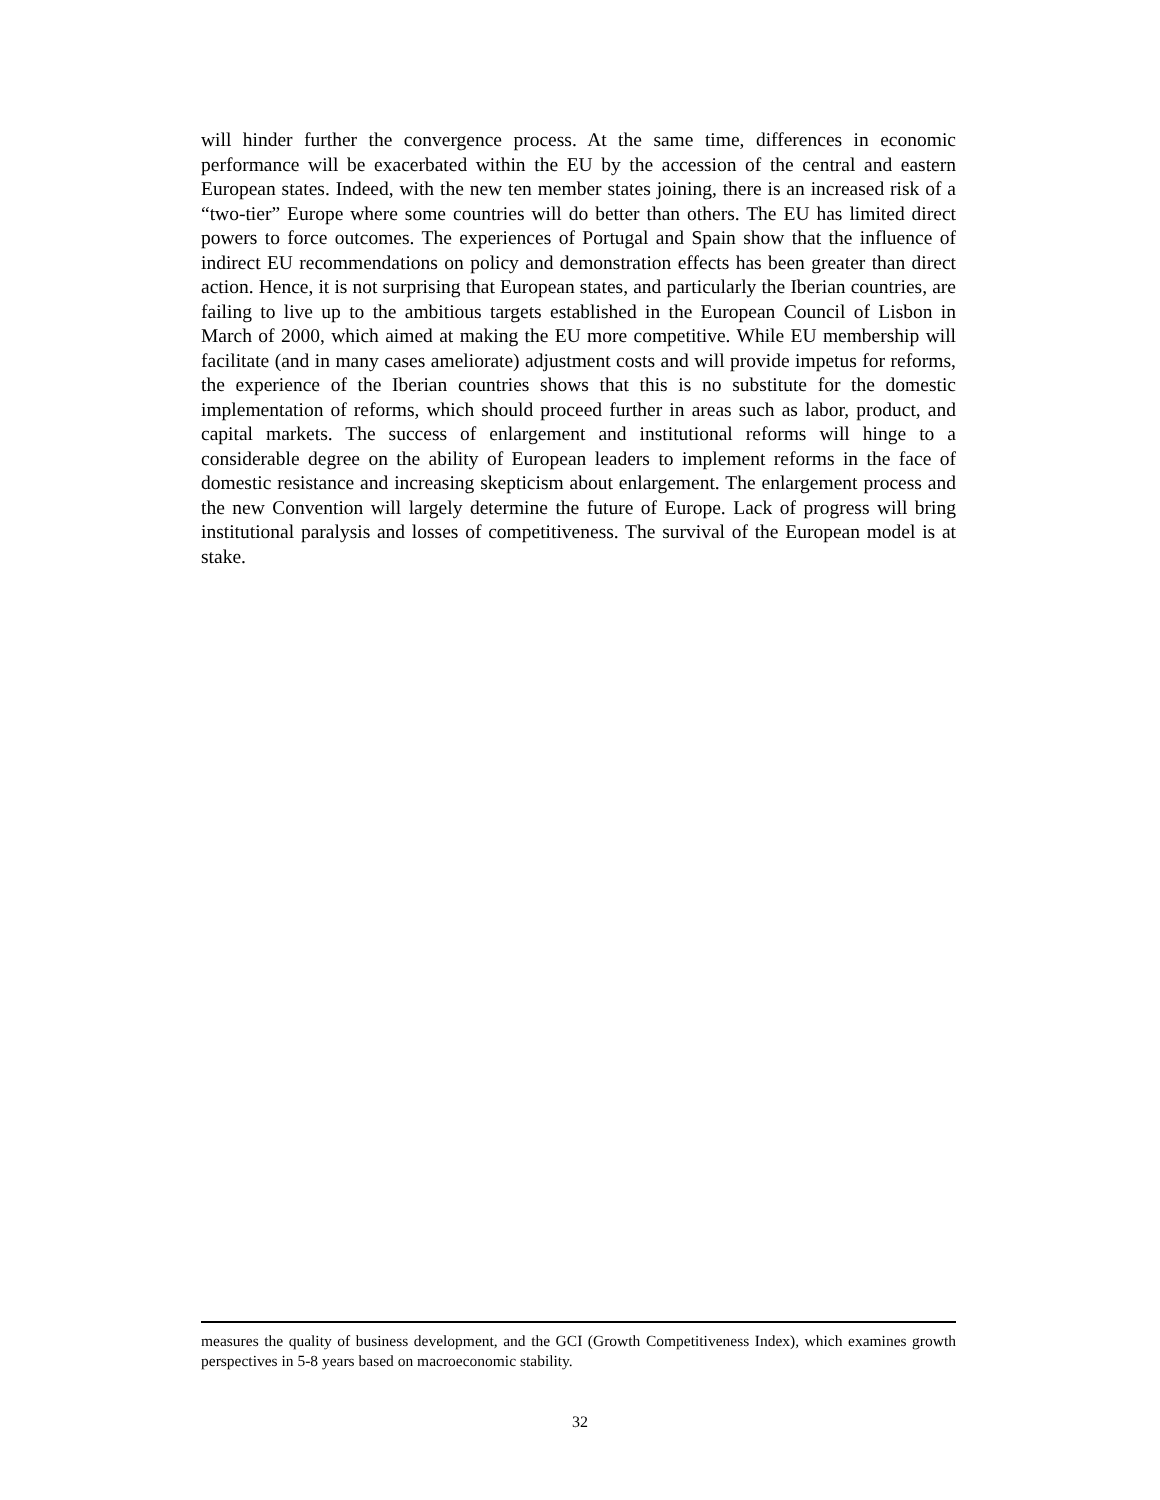will hinder further the convergence process. At the same time, differences in economic performance will be exacerbated within the EU by the accession of the central and eastern European states. Indeed, with the new ten member states joining, there is an increased risk of a “two-tier” Europe where some countries will do better than others. The EU has limited direct powers to force outcomes. The experiences of Portugal and Spain show that the influence of indirect EU recommendations on policy and demonstration effects has been greater than direct action. Hence, it is not surprising that European states, and particularly the Iberian countries, are failing to live up to the ambitious targets established in the European Council of Lisbon in March of 2000, which aimed at making the EU more competitive. While EU membership will facilitate (and in many cases ameliorate) adjustment costs and will provide impetus for reforms, the experience of the Iberian countries shows that this is no substitute for the domestic implementation of reforms, which should proceed further in areas such as labor, product, and capital markets. The success of enlargement and institutional reforms will hinge to a considerable degree on the ability of European leaders to implement reforms in the face of domestic resistance and increasing skepticism about enlargement. The enlargement process and the new Convention will largely determine the future of Europe. Lack of progress will bring institutional paralysis and losses of competitiveness. The survival of the European model is at stake.
measures the quality of business development, and the GCI (Growth Competitiveness Index), which examines growth perspectives in 5-8 years based on macroeconomic stability.
32